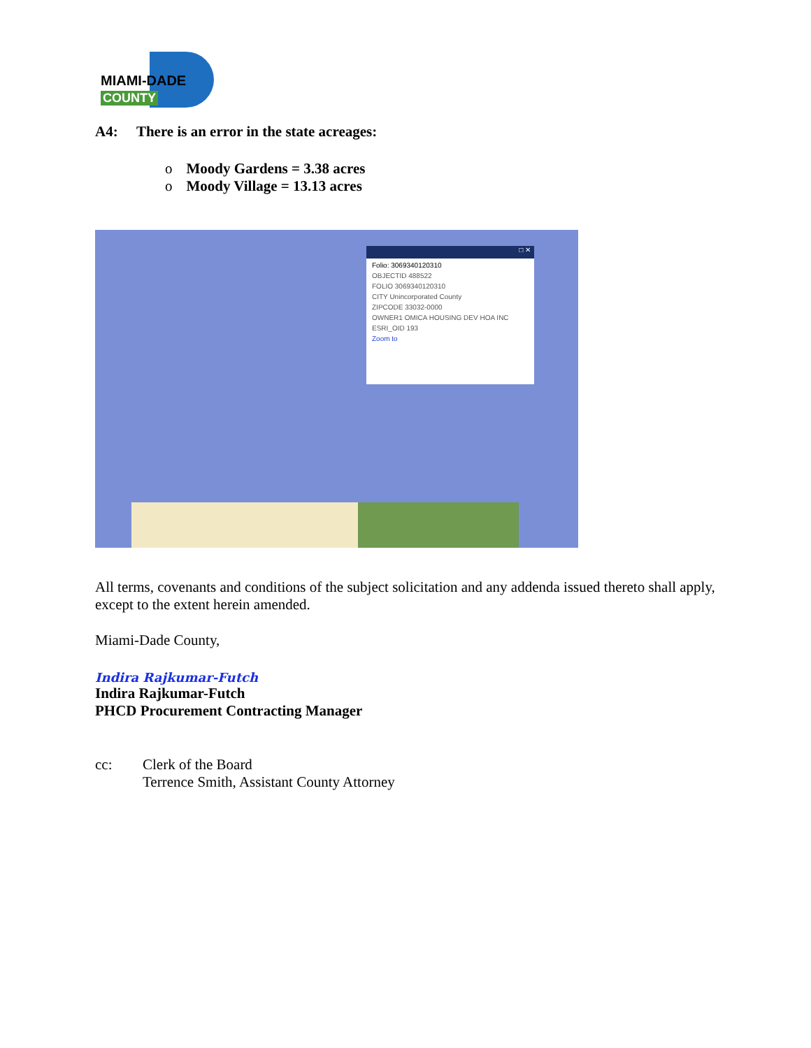MIAMI-DADE
COUNTY
A4: There is an error in the state acreages:
o Moody Gardens = 3.38 acres
o Moody Village = 13.13 acres
□ ✕
Folio: 3069340120310
OBJECTID 488522
FOLIO 3069340120310
CITY Unincorporated County
ZIPCODE 33032-0000
OWNER1 OMICA HOUSING DEV HOA INC
ESRI_OID 193
Zoom to
All terms, covenants and conditions of the subject solicitation and any addenda issued thereto shall apply, except to the extent herein amended.
Miami-Dade County,
Indira Rajkumar-Futch
Indira Rajkumar-Futch
PHCD Procurement Contracting Manager
cc: Clerk of the Board
Terrence Smith, Assistant County Attorney